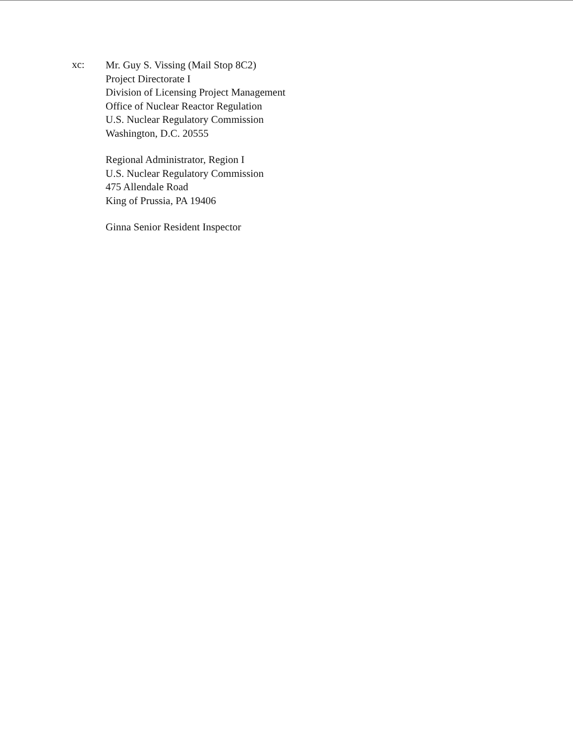xc:
Mr. Guy S. Vissing (Mail Stop 8C2)
Project Directorate I
Division of Licensing Project Management
Office of Nuclear Reactor Regulation
U.S. Nuclear Regulatory Commission
Washington, D.C. 20555
Regional Administrator, Region I
U.S. Nuclear Regulatory Commission
475 Allendale Road
King of Prussia, PA 19406
Ginna Senior Resident Inspector